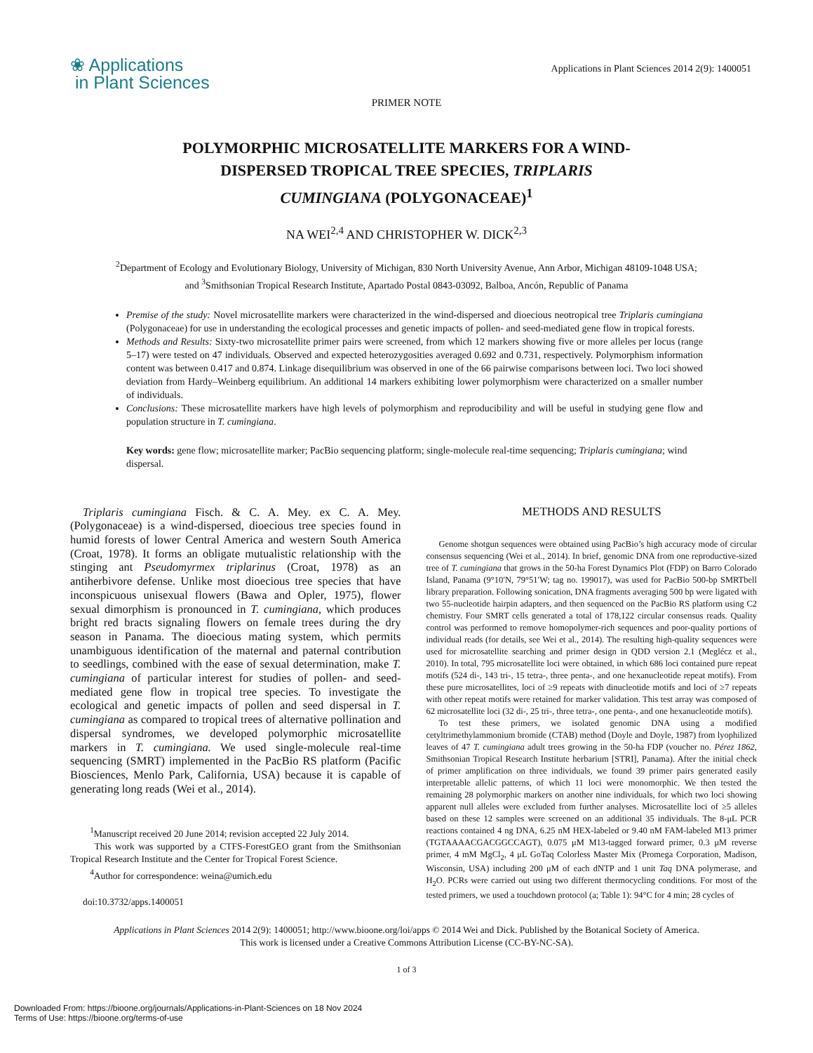❀ Applications
in Plant Sciences
Applications in Plant Sciences 2014 2(9): 1400051
PRIMER NOTE
POLYMORPHIC MICROSATELLITE MARKERS FOR A WIND-DISPERSED TROPICAL TREE SPECIES, TRIPLARIS CUMINGIANA (POLYGONACEAE)<sup>1</sup>
NA WEI<sup>2,4</sup> AND CHRISTOPHER W. DICK<sup>2,3</sup>
<sup>2</sup> Department of Ecology and Evolutionary Biology, University of Michigan, 830 North University Avenue, Ann Arbor, Michigan 48109-1048 USA; and <sup>3</sup>Smithsonian Tropical Research Institute, Apartado Postal 0843-03092, Balboa, Ancón, Republic of Panama
Premise of the study: Novel microsatellite markers were characterized in the wind-dispersed and dioecious neotropical tree Triplaris cumingiana (Polygonaceae) for use in understanding the ecological processes and genetic impacts of pollen- and seed-mediated gene flow in tropical forests.
Methods and Results: Sixty-two microsatellite primer pairs were screened, from which 12 markers showing five or more alleles per locus (range 5–17) were tested on 47 individuals. Observed and expected heterozygosities averaged 0.692 and 0.731, respectively. Polymorphism information content was between 0.417 and 0.874. Linkage disequilibrium was observed in one of the 66 pairwise comparisons between loci. Two loci showed deviation from Hardy–Weinberg equilibrium. An additional 14 markers exhibiting lower polymorphism were characterized on a smaller number of individuals.
Conclusions: These microsatellite markers have high levels of polymorphism and reproducibility and will be useful in studying gene flow and population structure in T. cumingiana.
Key words: gene flow; microsatellite marker; PacBio sequencing platform; single-molecule real-time sequencing; Triplaris cumingiana; wind dispersal.
Triplaris cumingiana Fisch. & C. A. Mey. ex C. A. Mey. (Polygonaceae) is a wind-dispersed, dioecious tree species found in humid forests of lower Central America and western South America (Croat, 1978). It forms an obligate mutualistic relationship with the stinging ant Pseudomyrmex triplarinus (Croat, 1978) as an antiherbivore defense. Unlike most dioecious tree species that have inconspicuous unisexual flowers (Bawa and Opler, 1975), flower sexual dimorphism is pronounced in T. cumingiana, which produces bright red bracts signaling flowers on female trees during the dry season in Panama. The dioecious mating system, which permits unambiguous identification of the maternal and paternal contribution to seedlings, combined with the ease of sexual determination, make T. cumingiana of particular interest for studies of pollen- and seed-mediated gene flow in tropical tree species. To investigate the ecological and genetic impacts of pollen and seed dispersal in T. cumingiana as compared to tropical trees of alternative pollination and dispersal syndromes, we developed polymorphic microsatellite markers in T. cumingiana. We used single-molecule real-time sequencing (SMRT) implemented in the PacBio RS platform (Pacific Biosciences, Menlo Park, California, USA) because it is capable of generating long reads (Wei et al., 2014).
<sup>1</sup> Manuscript received 20 June 2014; revision accepted 22 July 2014.
This work was supported by a CTFS-ForestGEO grant from the Smithsonian Tropical Research Institute and the Center for Tropical Forest Science.
<sup>4</sup> Author for correspondence: weina@umich.edu
doi:10.3732/apps.1400051
METHODS AND RESULTS
Genome shotgun sequences were obtained using PacBio’s high accuracy mode of circular consensus sequencing (Wei et al., 2014). In brief, genomic DNA from one reproductive-sized tree of T. cumingiana that grows in the 50-ha Forest Dynamics Plot (FDP) on Barro Colorado Island, Panama (9°10′N, 79°51′W; tag no. 199017), was used for PacBio 500-bp SMRTbell library preparation. Following sonication, DNA fragments averaging 500 bp were ligated with two 55-nucleotide hairpin adapters, and then sequenced on the PacBio RS platform using C2 chemistry. Four SMRT cells generated a total of 178,122 circular consensus reads. Quality control was performed to remove homopolymer-rich sequences and poor-quality portions of individual reads (for details, see Wei et al., 2014). The resulting high-quality sequences were used for microsatellite searching and primer design in QDD version 2.1 (Meglécz et al., 2010). In total, 795 microsatellite loci were obtained, in which 686 loci contained pure repeat motifs (524 di-, 143 tri-, 15 tetra-, three penta-, and one hexanucleotide repeat motifs). From these pure microsatellites, loci of ≥9 repeats with dinucleotide motifs and loci of ≥7 repeats with other repeat motifs were retained for marker validation. This test array was composed of 62 microsatellite loci (32 di-, 25 tri-, three tetra-, one penta-, and one hexanucleotide motifs).
To test these primers, we isolated genomic DNA using a modified cetyltrimethylammonium bromide (CTAB) method (Doyle and Doyle, 1987) from lyophilized leaves of 47 T. cumingiana adult trees growing in the 50-ha FDP (voucher no. Pérez 1862, Smithsonian Tropical Research Institute herbarium [STRI], Panama). After the initial check of primer amplification on three individuals, we found 39 primer pairs generated easily interpretable allelic patterns, of which 11 loci were monomorphic. We then tested the remaining 28 polymorphic markers on another nine individuals, for which two loci showing apparent null alleles were excluded from further analyses. Microsatellite loci of ≥5 alleles based on these 12 samples were screened on an additional 35 individuals. The 8-μL PCR reactions contained 4 ng DNA, 6.25 nM HEX-labeled or 9.40 nM FAM-labeled M13 primer (TGTAAAACGACGGCCAGT), 0.075 μM M13-tagged forward primer, 0.3 μM reverse primer, 4 mM MgCl<sub>2</sub>, 4 μL GoTaq Colorless Master Mix (Promega Corporation, Madison, Wisconsin, USA) including 200 μM of each dNTP and 1 unit Taq DNA polymerase, and H<sub>2</sub>O. PCRs were carried out using two different thermocycling conditions. For most of the tested primers, we used a touchdown protocol (a; Table 1): 94°C for 4 min; 28 cycles of
Applications in Plant Sciences 2014 2(9): 1400051; http://www.bioone.org/loi/apps © 2014 Wei and Dick. Published by the Botanical Society of America.
This work is licensed under a Creative Commons Attribution License (CC-BY-NC-SA).
1 of 3
Downloaded From: https://bioone.org/journals/Applications-in-Plant-Sciences on 18 Nov 2024
Terms of Use: https://bioone.org/terms-of-use